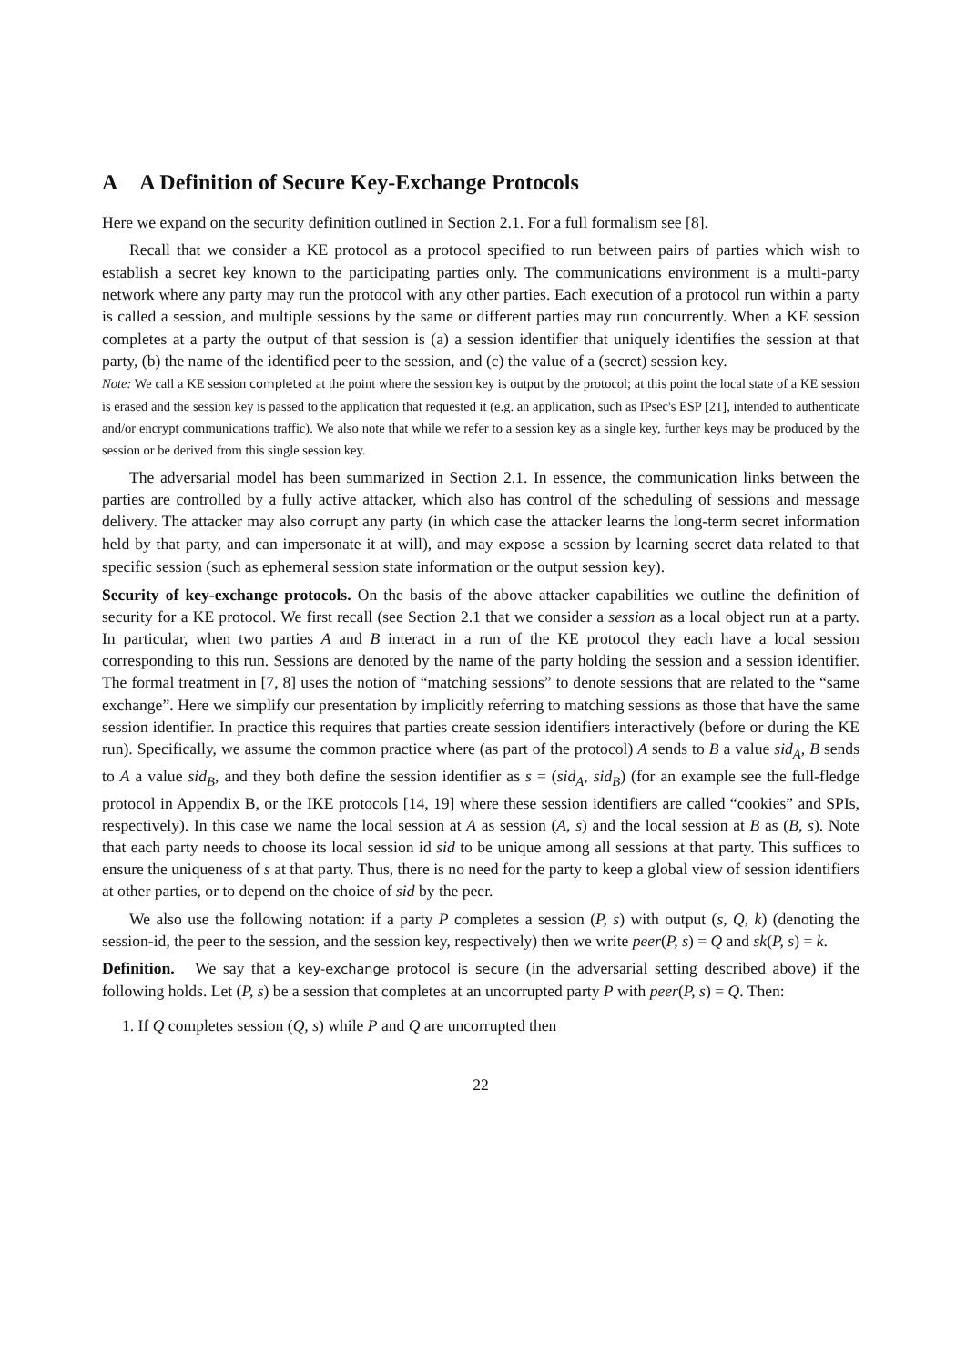A A Definition of Secure Key-Exchange Protocols
Here we expand on the security definition outlined in Section 2.1. For a full formalism see [8].
Recall that we consider a KE protocol as a protocol specified to run between pairs of parties which wish to establish a secret key known to the participating parties only. The communications environment is a multi-party network where any party may run the protocol with any other parties. Each execution of a protocol run within a party is called a session, and multiple sessions by the same or different parties may run concurrently. When a KE session completes at a party the output of that session is (a) a session identifier that uniquely identifies the session at that party, (b) the name of the identified peer to the session, and (c) the value of a (secret) session key.
Note: We call a KE session completed at the point where the session key is output by the protocol; at this point the local state of a KE session is erased and the session key is passed to the application that requested it (e.g. an application, such as IPsec's ESP [21], intended to authenticate and/or encrypt communications traffic). We also note that while we refer to a session key as a single key, further keys may be produced by the session or be derived from this single session key.
The adversarial model has been summarized in Section 2.1. In essence, the communication links between the parties are controlled by a fully active attacker, which also has control of the scheduling of sessions and message delivery. The attacker may also corrupt any party (in which case the attacker learns the long-term secret information held by that party, and can impersonate it at will), and may expose a session by learning secret data related to that specific session (such as ephemeral session state information or the output session key).
Security of key-exchange protocols. On the basis of the above attacker capabilities we outline the definition of security for a KE protocol. We first recall (see Section 2.1 that we consider a session as a local object run at a party. In particular, when two parties A and B interact in a run of the KE protocol they each have a local session corresponding to this run. Sessions are denoted by the name of the party holding the session and a session identifier. The formal treatment in [7, 8] uses the notion of “matching sessions” to denote sessions that are related to the “same exchange”. Here we simplify our presentation by implicitly referring to matching sessions as those that have the same session identifier. In practice this requires that parties create session identifiers interactively (before or during the KE run). Specifically, we assume the common practice where (as part of the protocol) A sends to B a value sid<sub>A</sub>, B sends to A a value sid<sub>B</sub>, and they both define the session identifier as s = (sid<sub>A</sub>, sid<sub>B</sub>) (for an example see the full-fledge protocol in Appendix B, or the IKE protocols [14, 19] where these session identifiers are called “cookies” and SPIs, respectively). In this case we name the local session at A as session (A, s) and the local session at B as (B, s). Note that each party needs to choose its local session id sid to be unique among all sessions at that party. This suffices to ensure the uniqueness of s at that party. Thus, there is no need for the party to keep a global view of session identifiers at other parties, or to depend on the choice of sid by the peer.
We also use the following notation: if a party P completes a session (P, s) with output (s, Q, k) (denoting the session-id, the peer to the session, and the session key, respectively) then we write peer(P, s) = Q and sk(P, s) = k.
Definition. We say that a key-exchange protocol is secure (in the adversarial setting described above) if the following holds. Let (P, s) be a session that completes at an uncorrupted party P with peer(P, s) = Q. Then:
1. If Q completes session (Q, s) while P and Q are uncorrupted then
22